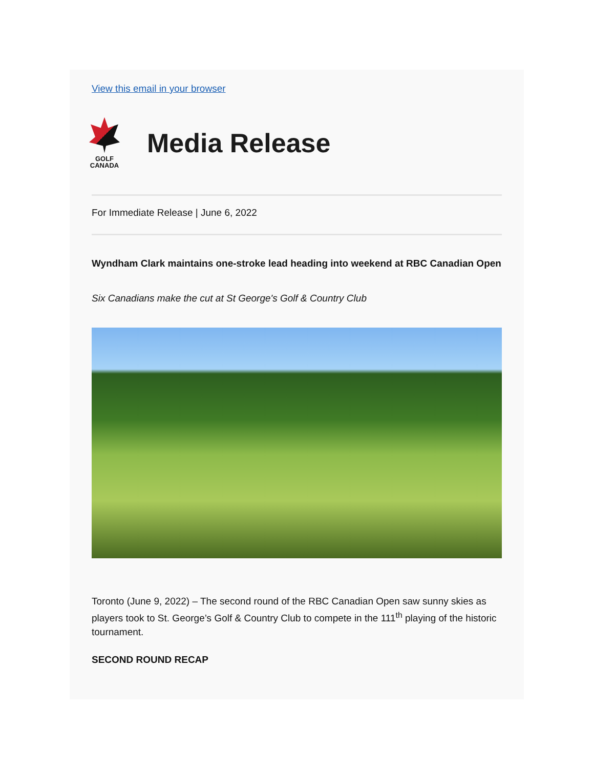View this email in your browser
GOLF
CANADA
Media Release
For Immediate Release | June 6, 2022
Wyndham Clark maintains one-stroke lead heading into weekend at RBC Canadian Open
Six Canadians make the cut at St George's Golf & Country Club
Toronto (June 9, 2022) – The second round of the RBC Canadian Open saw sunny skies as players took to St. George’s Golf & Country Club to compete in the 111<sup>th</sup> playing of the historic tournament.
SECOND ROUND RECAP